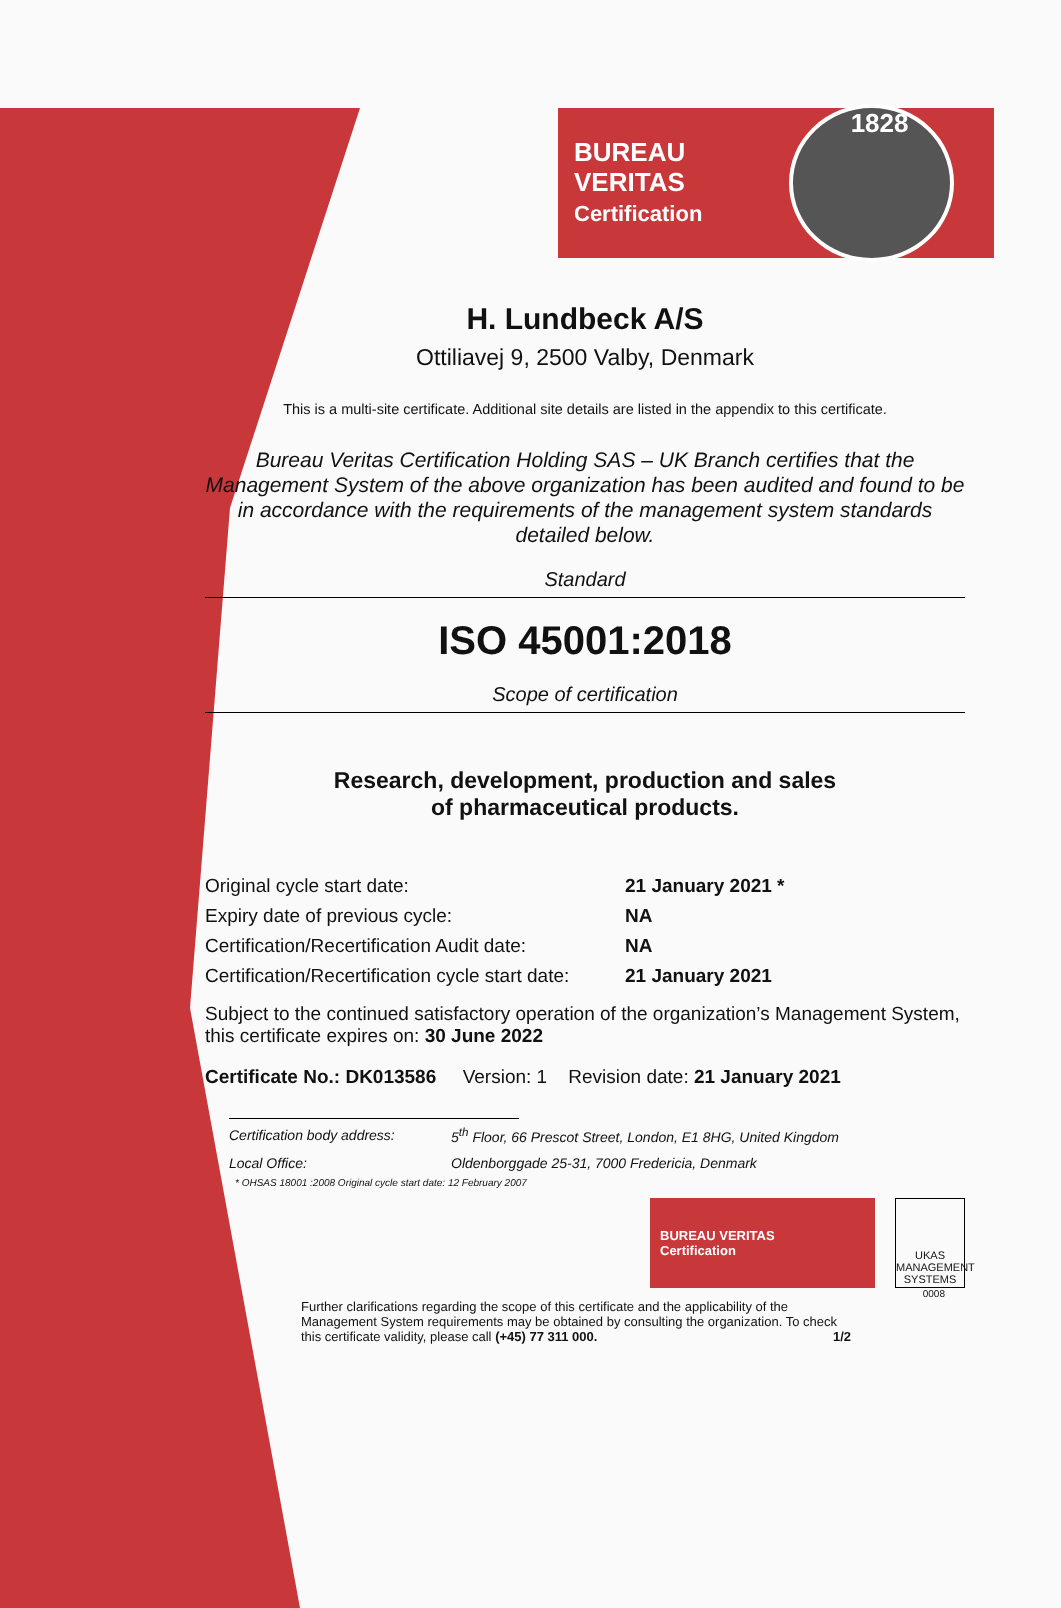BUREAU VERITAS
Certification
1828
H. Lundbeck A/S
Ottiliavej 9, 2500 Valby, Denmark
This is a multi-site certificate. Additional site details are listed in the appendix to this certificate.
Bureau Veritas Certification Holding SAS – UK Branch certifies that the Management System of the above organization has been audited and found to be in accordance with the requirements of the management system standards detailed below.
Standard
ISO 45001:2018
Scope of certification
Research, development, production and sales
of pharmaceutical products.
| Original cycle start date: | 21 January 2021 * |
| Expiry date of previous cycle: | NA |
| Certification/Recertification Audit date: | NA |
| Certification/Recertification cycle start date: | 21 January 2021 |
Subject to the continued satisfactory operation of the organization’s Management System, this certificate expires on: 30 June 2022
Certificate No.: DK013586 Version: 1 Revision date: 21 January 2021
| Certification body address: | 5<sup>th</sup> Floor, 66 Prescot Street, London, E1 8HG, United Kingdom |
| Local Office: | Oldenborggade 25-31, 7000 Fredericia, Denmark |
* OHSAS 18001 :2008 Original cycle start date: 12 February 2007
BUREAU VERITAS
Certification
UKAS
MANAGEMENT SYSTEMS
0008
Further clarifications regarding the scope of this certificate and the applicability of the Management System requirements may be obtained by consulting the organization. To check this certificate validity, please call (+45) 77 311 000. 1/2